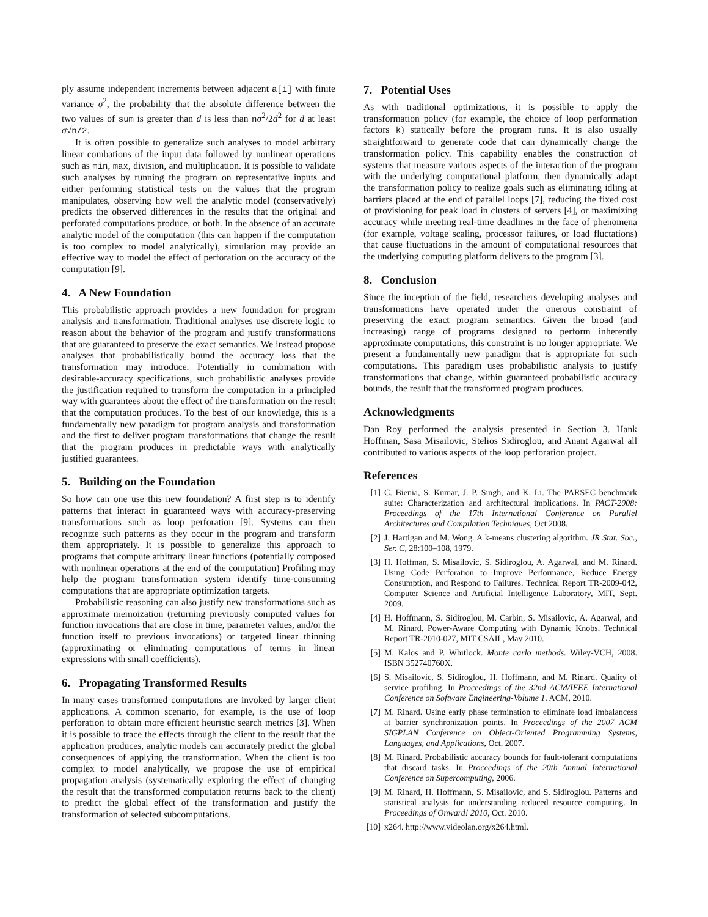ply assume independent increments between adjacent a[i] with finite variance σ<sup>2</sup>, the probability that the absolute difference between the two values of sum is greater than d is less than nσ<sup>2</sup>/2d<sup>2</sup> for d at least σ√n/2.
It is often possible to generalize such analyses to model arbitrary linear combations of the input data followed by nonlinear operations such as min, max, division, and multiplication. It is possible to validate such analyses by running the program on representative inputs and either performing statistical tests on the values that the program manipulates, observing how well the analytic model (conservatively) predicts the observed differences in the results that the original and perforated computations produce, or both. In the absence of an accurate analytic model of the computation (this can happen if the computation is too complex to model analytically), simulation may provide an effective way to model the effect of perforation on the accuracy of the computation [9].
4. A New Foundation
This probabilistic approach provides a new foundation for program analysis and transformation. Traditional analyses use discrete logic to reason about the behavior of the program and justify transformations that are guaranteed to preserve the exact semantics. We instead propose analyses that probabilistically bound the accuracy loss that the transformation may introduce. Potentially in combination with desirable-accuracy specifications, such probabilistic analyses provide the justification required to transform the computation in a principled way with guarantees about the effect of the transformation on the result that the computation produces. To the best of our knowledge, this is a fundamentally new paradigm for program analysis and transformation and the first to deliver program transformations that change the result that the program produces in predictable ways with analytically justified guarantees.
5. Building on the Foundation
So how can one use this new foundation? A first step is to identify patterns that interact in guaranteed ways with accuracy-preserving transformations such as loop perforation [9]. Systems can then recognize such patterns as they occur in the program and transform them appropriately. It is possible to generalize this approach to programs that compute arbitrary linear functions (potentially composed with nonlinear operations at the end of the computation) Profiling may help the program transformation system identify time-consuming computations that are appropriate optimization targets.
Probabilistic reasoning can also justify new transformations such as approximate memoization (returning previously computed values for function invocations that are close in time, parameter values, and/or the function itself to previous invocations) or targeted linear thinning (approximating or eliminating computations of terms in linear expressions with small coefficients).
6. Propagating Transformed Results
In many cases transformed computations are invoked by larger client applications. A common scenario, for example, is the use of loop perforation to obtain more efficient heuristic search metrics [3]. When it is possible to trace the effects through the client to the result that the application produces, analytic models can accurately predict the global consequences of applying the transformation. When the client is too complex to model analytically, we propose the use of empirical propagation analysis (systematically exploring the effect of changing the result that the transformed computation returns back to the client) to predict the global effect of the transformation and justify the transformation of selected subcomputations.
7. Potential Uses
As with traditional optimizations, it is possible to apply the transformation policy (for example, the choice of loop performation factors k) statically before the program runs. It is also usually straightforward to generate code that can dynamically change the transformation policy. This capability enables the construction of systems that measure various aspects of the interaction of the program with the underlying computational platform, then dynamically adapt the transformation policy to realize goals such as eliminating idling at barriers placed at the end of parallel loops [7], reducing the fixed cost of provisioning for peak load in clusters of servers [4], or maximizing accuracy while meeting real-time deadlines in the face of phenomena (for example, voltage scaling, processor failures, or load fluctations) that cause fluctuations in the amount of computational resources that the underlying computing platform delivers to the program [3].
8. Conclusion
Since the inception of the field, researchers developing analyses and transformations have operated under the onerous constraint of preserving the exact program semantics. Given the broad (and increasing) range of programs designed to perform inherently approximate computations, this constraint is no longer appropriate. We present a fundamentally new paradigm that is appropriate for such computations. This paradigm uses probabilistic analysis to justify transformations that change, within guaranteed probabilistic accuracy bounds, the result that the transformed program produces.
Acknowledgments
Dan Roy performed the analysis presented in Section 3. Hank Hoffman, Sasa Misailovic, Stelios Sidiroglou, and Anant Agarwal all contributed to various aspects of the loop perforation project.
References
[1] C. Bienia, S. Kumar, J. P. Singh, and K. Li. The PARSEC benchmark suite: Characterization and architectural implications. In PACT-2008: Proceedings of the 17th International Conference on Parallel Architectures and Compilation Techniques, Oct 2008.
[2] J. Hartigan and M. Wong. A k-means clustering algorithm. JR Stat. Soc., Ser. C, 28:100–108, 1979.
[3] H. Hoffman, S. Misailovic, S. Sidiroglou, A. Agarwal, and M. Rinard. Using Code Perforation to Improve Performance, Reduce Energy Consumption, and Respond to Failures. Technical Report TR-2009-042, Computer Science and Artificial Intelligence Laboratory, MIT, Sept. 2009.
[4] H. Hoffmann, S. Sidiroglou, M. Carbin, S. Misailovic, A. Agarwal, and M. Rinard. Power-Aware Computing with Dynamic Knobs. Technical Report TR-2010-027, MIT CSAIL, May 2010.
[5] M. Kalos and P. Whitlock. Monte carlo methods. Wiley-VCH, 2008. ISBN 352740760X.
[6] S. Misailovic, S. Sidiroglou, H. Hoffmann, and M. Rinard. Quality of service profiling. In Proceedings of the 32nd ACM/IEEE International Conference on Software Engineering-Volume 1. ACM, 2010.
[7] M. Rinard. Using early phase termination to eliminate load imbalancess at barrier synchronization points. In Proceedings of the 2007 ACM SIGPLAN Conference on Object-Oriented Programming Systems, Languages, and Applications, Oct. 2007.
[8] M. Rinard. Probabilistic accuracy bounds for fault-tolerant computations that discard tasks. In Proceedings of the 20th Annual International Conference on Supercomputing, 2006.
[9] M. Rinard, H. Hoffmann, S. Misailovic, and S. Sidiroglou. Patterns and statistical analysis for understanding reduced resource computing. In Proceedings of Onward! 2010, Oct. 2010.
[10] x264. http://www.videolan.org/x264.html.